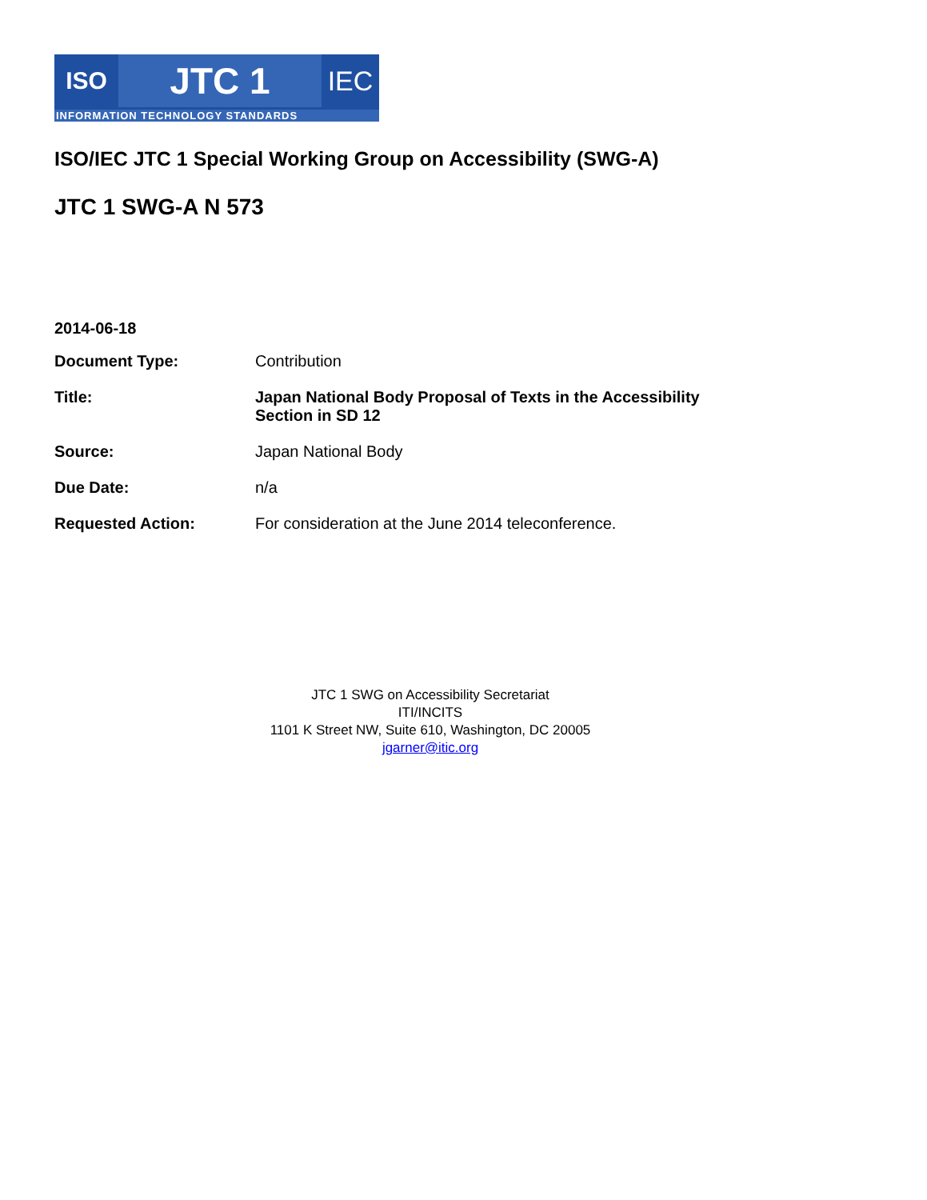ISO
JTC 1
IEC
INFORMATION TECHNOLOGY STANDARDS
ISO/IEC JTC 1 Special Working Group on Accessibility (SWG-A)
JTC 1 SWG-A N 573
2014-06-18
| Document Type: | Contribution |
| Title: | Japan National Body Proposal of Texts in the Accessibility Section in SD 12 |
| Source: | Japan National Body |
| Due Date: | n/a |
| Requested Action: | For consideration at the June 2014 teleconference. |
JTC 1 SWG on Accessibility Secretariat
ITI/INCITS
1101 K Street NW, Suite 610, Washington, DC 20005
jgarner@itic.org